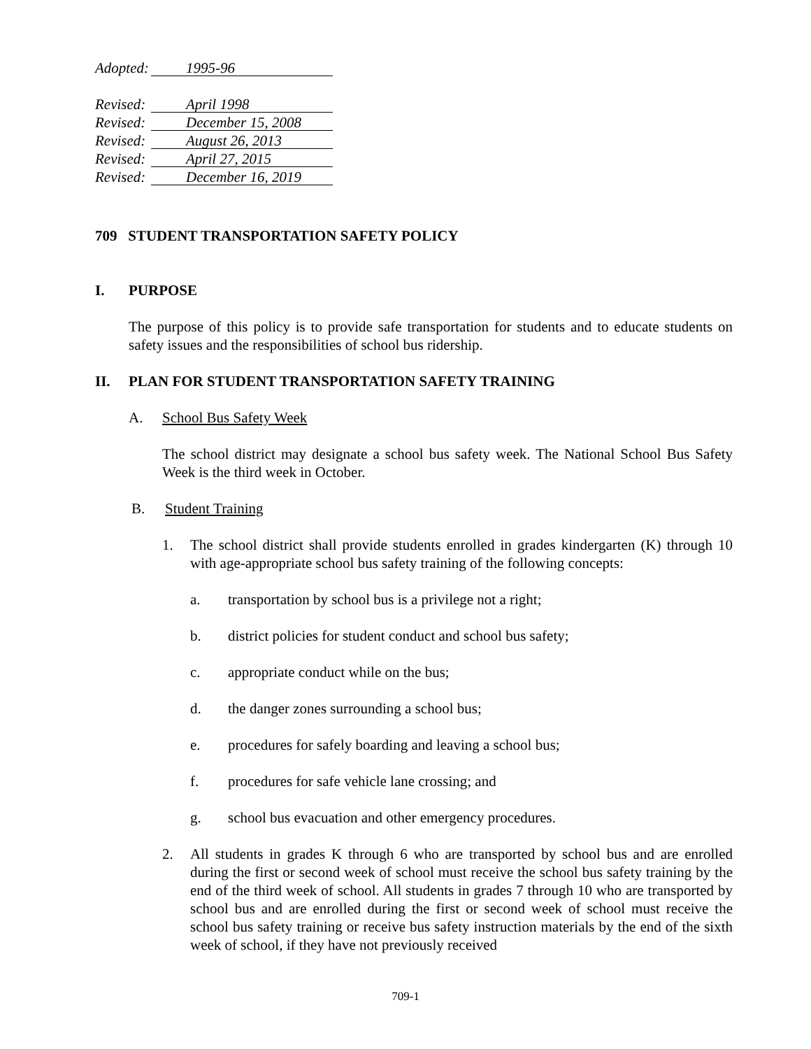Adopted: 1995-96
Revised: April 1998
Revised: December 15, 2008
Revised: August 26, 2013
Revised: April 27, 2015
Revised: December 16, 2019
709 STUDENT TRANSPORTATION SAFETY POLICY
I. PURPOSE
The purpose of this policy is to provide safe transportation for students and to educate students on safety issues and the responsibilities of school bus ridership.
II. PLAN FOR STUDENT TRANSPORTATION SAFETY TRAINING
A. School Bus Safety Week
The school district may designate a school bus safety week. The National School Bus Safety Week is the third week in October.
B. Student Training
1. The school district shall provide students enrolled in grades kindergarten (K) through 10 with age-appropriate school bus safety training of the following concepts:
a.
transportation by school bus is a privilege not a right;
b.
district policies for student conduct and school bus safety;
c.
appropriate conduct while on the bus;
d.
the danger zones surrounding a school bus;
e.
procedures for safely boarding and leaving a school bus;
f.
procedures for safe vehicle lane crossing; and
g.
school bus evacuation and other emergency procedures.
2. All students in grades K through 6 who are transported by school bus and are enrolled during the first or second week of school must receive the school bus safety training by the end of the third week of school. All students in grades 7 through 10 who are transported by school bus and are enrolled during the first or second week of school must receive the school bus safety training or receive bus safety instruction materials by the end of the sixth week of school, if they have not previously received
709-1